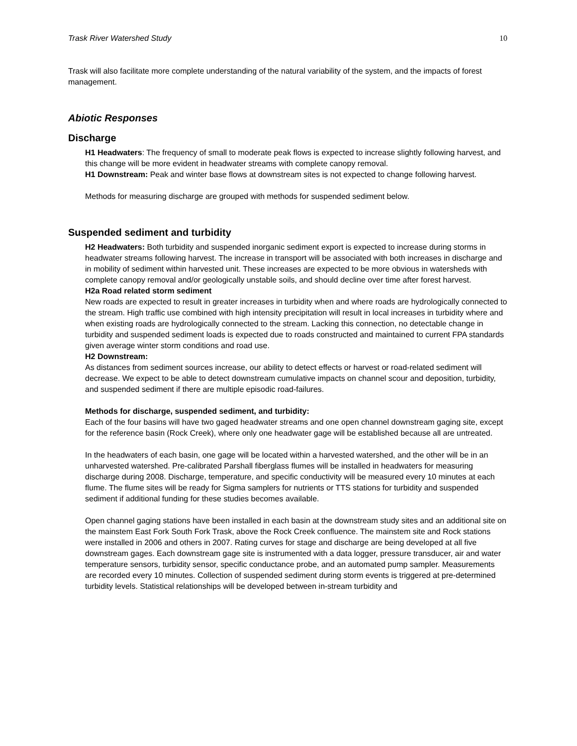Trask River Watershed Study 10
Trask will also facilitate more complete understanding of the natural variability of the system, and the impacts of forest management.
Abiotic Responses
Discharge
H1 Headwaters: The frequency of small to moderate peak flows is expected to increase slightly following harvest, and this change will be more evident in headwater streams with complete canopy removal.
H1 Downstream: Peak and winter base flows at downstream sites is not expected to change following harvest.
Methods for measuring discharge are grouped with methods for suspended sediment below.
Suspended sediment and turbidity
H2 Headwaters: Both turbidity and suspended inorganic sediment export is expected to increase during storms in headwater streams following harvest. The increase in transport will be associated with both increases in discharge and in mobility of sediment within harvested unit. These increases are expected to be more obvious in watersheds with complete canopy removal and/or geologically unstable soils, and should decline over time after forest harvest.
H2a Road related storm sediment
New roads are expected to result in greater increases in turbidity when and where roads are hydrologically connected to the stream. High traffic use combined with high intensity precipitation will result in local increases in turbidity where and when existing roads are hydrologically connected to the stream. Lacking this connection, no detectable change in turbidity and suspended sediment loads is expected due to roads constructed and maintained to current FPA standards given average winter storm conditions and road use.
H2 Downstream:
As distances from sediment sources increase, our ability to detect effects or harvest or road-related sediment will decrease. We expect to be able to detect downstream cumulative impacts on channel scour and deposition, turbidity, and suspended sediment if there are multiple episodic road-failures.
Methods for discharge, suspended sediment, and turbidity:
Each of the four basins will have two gaged headwater streams and one open channel downstream gaging site, except for the reference basin (Rock Creek), where only one headwater gage will be established because all are untreated.
In the headwaters of each basin, one gage will be located within a harvested watershed, and the other will be in an unharvested watershed. Pre-calibrated Parshall fiberglass flumes will be installed in headwaters for measuring discharge during 2008. Discharge, temperature, and specific conductivity will be measured every 10 minutes at each flume. The flume sites will be ready for Sigma samplers for nutrients or TTS stations for turbidity and suspended sediment if additional funding for these studies becomes available.
Open channel gaging stations have been installed in each basin at the downstream study sites and an additional site on the mainstem East Fork South Fork Trask, above the Rock Creek confluence. The mainstem site and Rock stations were installed in 2006 and others in 2007. Rating curves for stage and discharge are being developed at all five downstream gages. Each downstream gage site is instrumented with a data logger, pressure transducer, air and water temperature sensors, turbidity sensor, specific conductance probe, and an automated pump sampler. Measurements are recorded every 10 minutes. Collection of suspended sediment during storm events is triggered at pre-determined turbidity levels. Statistical relationships will be developed between in-stream turbidity and